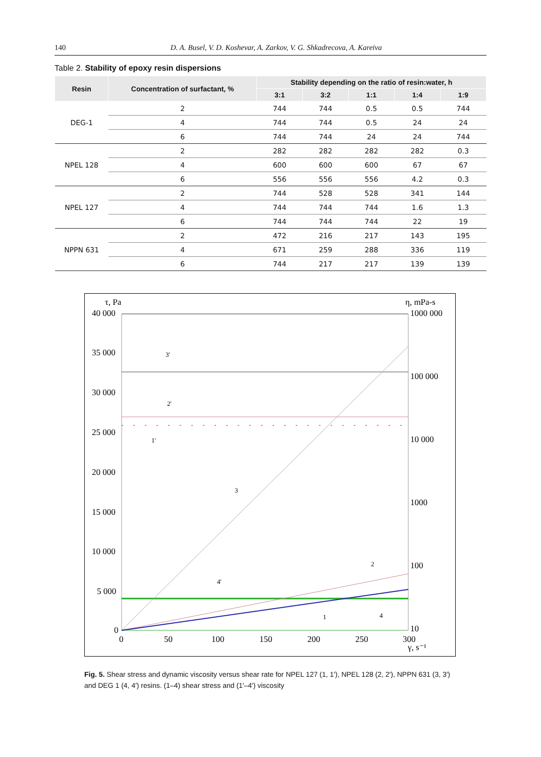140 D. A. Busel, V. D. Koshevar, A. Zarkov, V. G. Shkadrecova, A. Kareiva
Table 2. Stability of epoxy resin dispersions
| Resin | Concentration of surfactant, % | Stability depending on the ratio of resin:water, h | | | | |
| --- | --- | --- | --- | --- | --- | --- |
| | | 3:1 | 3:2 | 1:1 | 1:4 | 1:9 |
| DEG-1 | 2 | 744 | 744 | 0.5 | 0.5 | 744 |
| | 4 | 744 | 744 | 0.5 | 24 | 24 |
| | 6 | 744 | 744 | 24 | 24 | 744 |
| NPEL 128 | 2 | 282 | 282 | 282 | 282 | 0.3 |
| | 4 | 600 | 600 | 600 | 67 | 67 |
| | 6 | 556 | 556 | 556 | 4.2 | 0.3 |
| NPEL 127 | 2 | 744 | 528 | 528 | 341 | 144 |
| | 4 | 744 | 744 | 744 | 1.6 | 1.3 |
| | 6 | 744 | 744 | 744 | 22 | 19 |
| NPPN 631 | 2 | 472 | 216 | 217 | 143 | 195 |
| | 4 | 671 | 259 | 288 | 336 | 119 |
| | 6 | 744 | 217 | 217 | 139 | 139 |
τ, Pa
η, mPa-s
40 000
35 000
30 000
25 000
20 000
15 000
10 000
5 000
0
1000 000
100 000
10 000
1000
100
10
0
50
100
150
200
250
300
γ, s⁻¹
3'
2'
1'
3
4'
2
1
4
Fig. 5. Shear stress and dynamic viscosity versus shear rate for NPEL 127 (1, 1′), NPEL 128 (2, 2′), NPPN 631 (3, 3′) and DEG 1 (4, 4′) resins. (1–4) shear stress and (1′–4′) viscosity